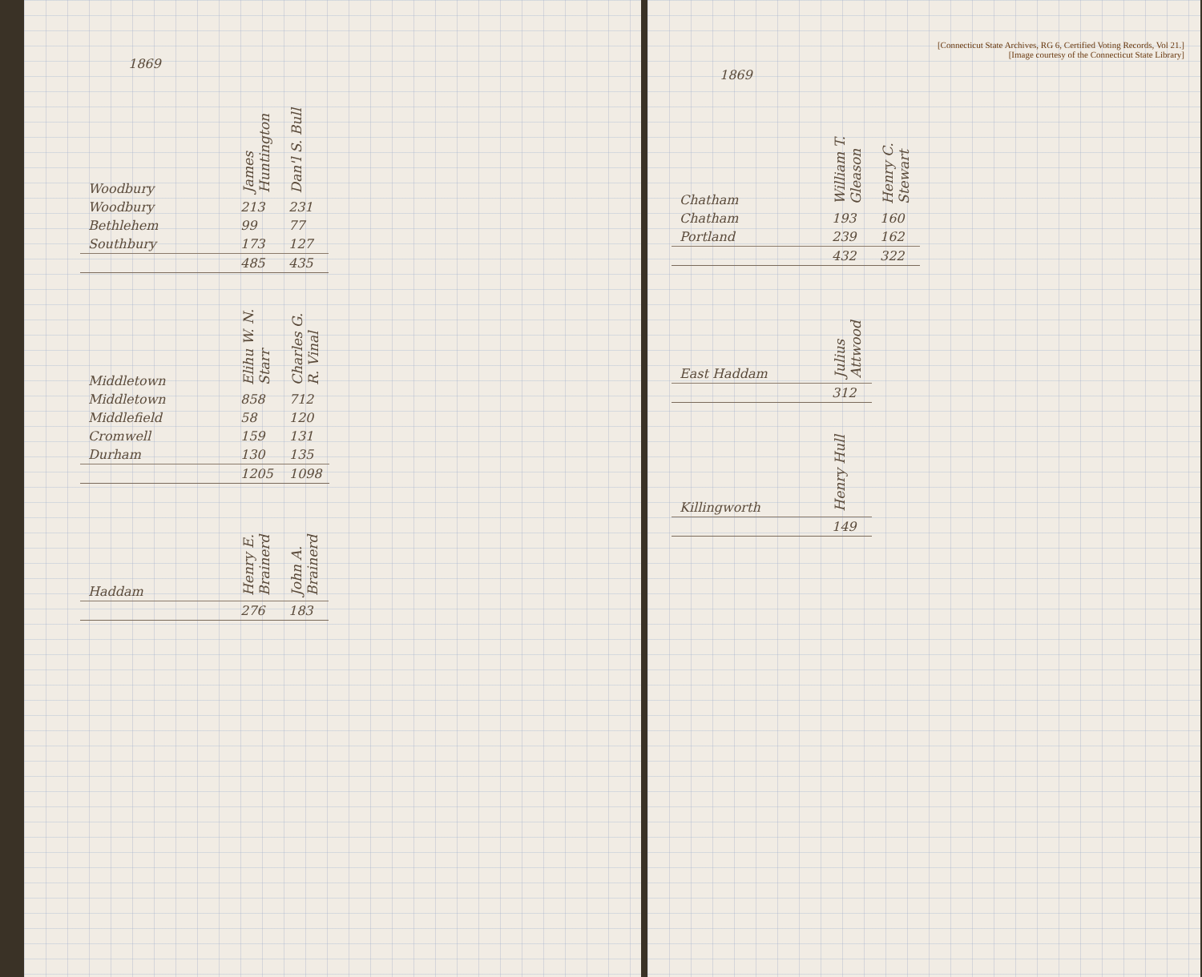1869
| Woodbury | James Huntington | Dan'l S. Bull |
| Woodbury | 213 | 231 |
| Bethlehem | 99 | 77 |
| Southbury | 173 | 127 |
| | 485 | 435 |
| Middletown | Elihu W. N. Starr | Charles G. R. Vinal |
| Middletown | 858 | 712 |
| Middlefield | 58 | 120 |
| Cromwell | 159 | 131 |
| Durham | 130 | 135 |
| | 1205 | 1098 |
| Haddam | Henry E. Brainerd | John A. Brainerd |
| | 276 | 183 |
[Connecticut State Archives, RG 6, Certified Voting Records, Vol 21.]
[Image courtesy of the Connecticut State Library]
1869
| Chatham | William T. Gleason | Henry C. Stewart |
| Chatham | 193 | 160 |
| Portland | 239 | 162 |
| | 432 | 322 |
| East Haddam | Julius Attwood |
| | 312 |
| Killingworth | Henry Hull |
| | 149 |